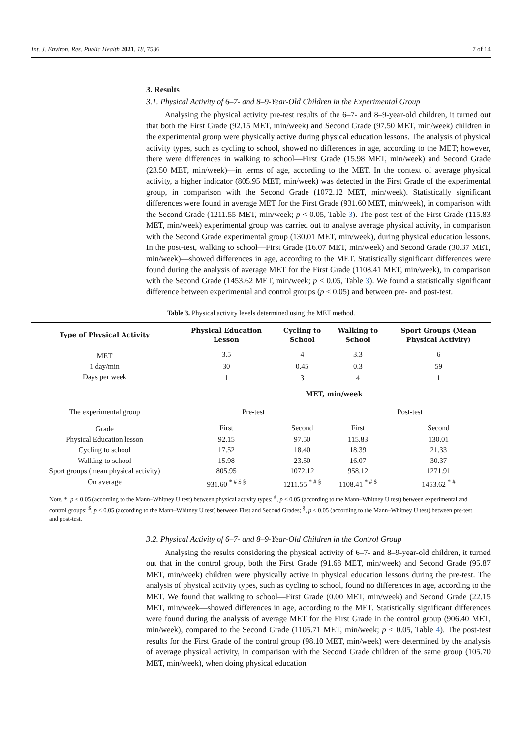Int. J. Environ. Res. Public Health 2021, 18, 7536 7 of 14
3. Results
3.1. Physical Activity of 6–7- and 8–9-Year-Old Children in the Experimental Group
Analysing the physical activity pre-test results of the 6–7- and 8–9-year-old children, it turned out that both the First Grade (92.15 MET, min/week) and Second Grade (97.50 MET, min/week) children in the experimental group were physically active during physical education lessons. The analysis of physical activity types, such as cycling to school, showed no differences in age, according to the MET; however, there were differences in walking to school—First Grade (15.98 MET, min/week) and Second Grade (23.50 MET, min/week)—in terms of age, according to the MET. In the context of average physical activity, a higher indicator (805.95 MET, min/week) was detected in the First Grade of the experimental group, in comparison with the Second Grade (1072.12 MET, min/week). Statistically significant differences were found in average MET for the First Grade (931.60 MET, min/week), in comparison with the Second Grade (1211.55 MET, min/week; p < 0.05, Table 3). The post-test of the First Grade (115.83 MET, min/week) experimental group was carried out to analyse average physical activity, in comparison with the Second Grade experimental group (130.01 MET, min/week), during physical education lessons. In the post-test, walking to school—First Grade (16.07 MET, min/week) and Second Grade (30.37 MET, min/week)—showed differences in age, according to the MET. Statistically significant differences were found during the analysis of average MET for the First Grade (1108.41 MET, min/week), in comparison with the Second Grade (1453.62 MET, min/week; p < 0.05, Table 3). We found a statistically significant difference between experimental and control groups (p < 0.05) and between pre- and post-test.
Table 3. Physical activity levels determined using the MET method.
| Type of Physical Activity | Physical Education Lesson | Cycling to School | Walking to School | Sport Groups (Mean Physical Activity) |
| --- | --- | --- | --- | --- |
| MET | 3.5 | 4 | 3.3 | 6 |
| 1 day/min | 30 | 0.45 | 0.3 | 59 |
| Days per week | 1 | 3 | 4 | 1 |
| | MET, min/week | | | |
| The experimental group | Pre-test | | Post-test | |
| Grade | First | Second | First | Second |
| Physical Education lesson | 92.15 | 97.50 | 115.83 | 130.01 |
| Cycling to school | 17.52 | 18.40 | 18.39 | 21.33 |
| Walking to school | 15.98 | 23.50 | 16.07 | 30.37 |
| Sport groups (mean physical activity) | 805.95 | 1072.12 | 958.12 | 1271.91 |
| On average | 931.60 <sup>* # $ §</sup> | 1211.55 <sup>* # §</sup> | 1108.41 <sup>* # $</sup> | 1453.62 <sup>* #</sup> |
Note. *, p < 0.05 (according to the Mann–Whitney U test) between physical activity types; <sup>#</sup>, p < 0.05 (according to the Mann–Whitney U test) between experimental and control groups; <sup>$</sup>, p < 0.05 (according to the Mann–Whitney U test) between First and Second Grades; <sup>§</sup>, p < 0.05 (according to the Mann–Whitney U test) between pre-test and post-test.
3.2. Physical Activity of 6–7- and 8–9-Year-Old Children in the Control Group
Analysing the results considering the physical activity of 6–7- and 8–9-year-old children, it turned out that in the control group, both the First Grade (91.68 MET, min/week) and Second Grade (95.87 MET, min/week) children were physically active in physical education lessons during the pre-test. The analysis of physical activity types, such as cycling to school, found no differences in age, according to the MET. We found that walking to school—First Grade (0.00 MET, min/week) and Second Grade (22.15 MET, min/week—showed differences in age, according to the MET. Statistically significant differences were found during the analysis of average MET for the First Grade in the control group (906.40 MET, min/week), compared to the Second Grade (1105.71 MET, min/week; p < 0.05, Table 4). The post-test results for the First Grade of the control group (98.10 MET, min/week) were determined by the analysis of average physical activity, in comparison with the Second Grade children of the same group (105.70 MET, min/week), when doing physical education